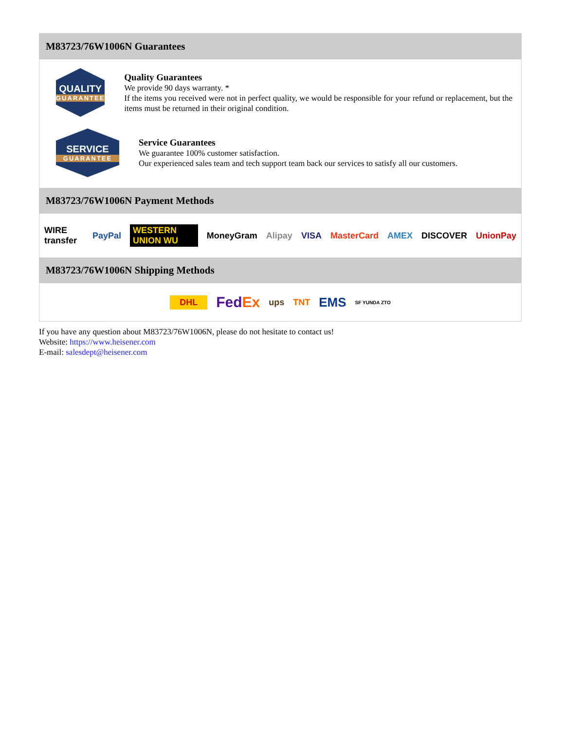M83723/76W1006N Guarantees
QUALITY
GUARANTEE
Quality Guarantees
We provide 90 days warranty. *
If the items you received were not in perfect quality, we would be responsible for your refund or replacement, but the items must be returned in their original condition.
SERVICE
GUARANTEE
Service Guarantees
We guarantee 100% customer satisfaction.
Our experienced sales team and tech support team back our services to satisfy all our customers.
M83723/76W1006N Payment Methods
WIRE transfer PayPal WESTERN UNION WU MoneyGram Alipay VISA MasterCard AMEX DISCOVER UnionPay
M83723/76W1006N Shipping Methods
DHL FedEx ups TNT EMS SF YUNDA ZTO
If you have any question about M83723/76W1006N, please do not hesitate to contact us!
Website: https://www.heisener.com
E-mail: salesdept@heisener.com